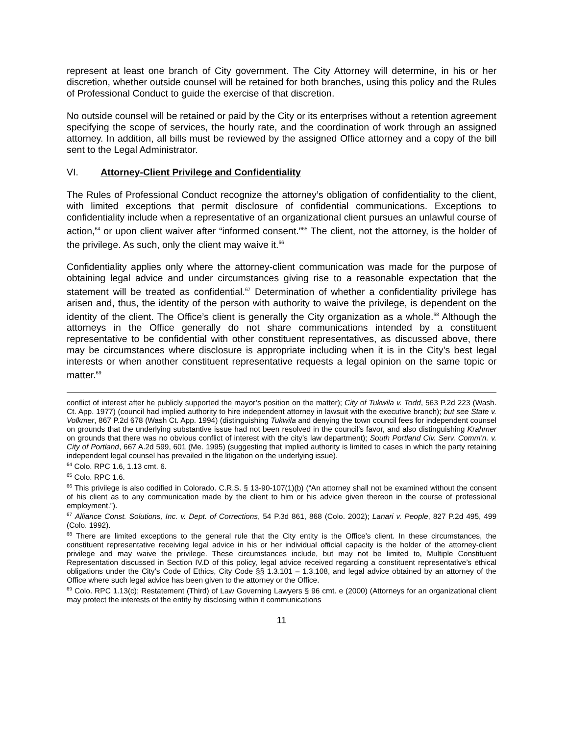represent at least one branch of City government. The City Attorney will determine, in his or her discretion, whether outside counsel will be retained for both branches, using this policy and the Rules of Professional Conduct to guide the exercise of that discretion.
No outside counsel will be retained or paid by the City or its enterprises without a retention agreement specifying the scope of services, the hourly rate, and the coordination of work through an assigned attorney. In addition, all bills must be reviewed by the assigned Office attorney and a copy of the bill sent to the Legal Administrator.
VI. Attorney-Client Privilege and Confidentiality
The Rules of Professional Conduct recognize the attorney’s obligation of confidentiality to the client, with limited exceptions that permit disclosure of confidential communications. Exceptions to confidentiality include when a representative of an organizational client pursues an unlawful course of action,<sup>64</sup> or upon client waiver after “informed consent.”<sup>65</sup> The client, not the attorney, is the holder of the privilege. As such, only the client may waive it.<sup>66</sup>
Confidentiality applies only where the attorney-client communication was made for the purpose of obtaining legal advice and under circumstances giving rise to a reasonable expectation that the statement will be treated as confidential.<sup>67</sup> Determination of whether a confidentiality privilege has arisen and, thus, the identity of the person with authority to waive the privilege, is dependent on the identity of the client. The Office’s client is generally the City organization as a whole.<sup>68</sup> Although the attorneys in the Office generally do not share communications intended by a constituent representative to be confidential with other constituent representatives, as discussed above, there may be circumstances where disclosure is appropriate including when it is in the City’s best legal interests or when another constituent representative requests a legal opinion on the same topic or matter.<sup>69</sup>
conflict of interest after he publicly supported the mayor’s position on the matter); City of Tukwila v. Todd, 563 P.2d 223 (Wash. Ct. App. 1977) (council had implied authority to hire independent attorney in lawsuit with the executive branch); but see State v. Volkmer, 867 P.2d 678 (Wash Ct. App. 1994) (distinguishing Tukwila and denying the town council fees for independent counsel on grounds that the underlying substantive issue had not been resolved in the council’s favor, and also distinguishing Krahmer on grounds that there was no obvious conflict of interest with the city’s law department); South Portland Civ. Serv. Comm’n. v. City of Portland, 667 A.2d 599, 601 (Me. 1995) (suggesting that implied authority is limited to cases in which the party retaining independent legal counsel has prevailed in the litigation on the underlying issue).
<sup>64</sup> Colo. RPC 1.6, 1.13 cmt. 6.
<sup>65</sup> Colo. RPC 1.6.
<sup>66</sup> This privilege is also codified in Colorado. C.R.S. § 13-90-107(1)(b) (“An attorney shall not be examined without the consent of his client as to any communication made by the client to him or his advice given thereon in the course of professional employment.”).
<sup>67</sup> Alliance Const. Solutions, Inc. v. Dept. of Corrections, 54 P.3d 861, 868 (Colo. 2002); Lanari v. People, 827 P.2d 495, 499 (Colo. 1992).
<sup>68</sup> There are limited exceptions to the general rule that the City entity is the Office’s client. In these circumstances, the constituent representative receiving legal advice in his or her individual official capacity is the holder of the attorney-client privilege and may waive the privilege. These circumstances include, but may not be limited to, Multiple Constituent Representation discussed in Section IV.D of this policy, legal advice received regarding a constituent representative’s ethical obligations under the City’s Code of Ethics, City Code §§ 1.3.101 – 1.3.108, and legal advice obtained by an attorney of the Office where such legal advice has been given to the attorney or the Office.
<sup>69</sup> Colo. RPC 1.13(c); Restatement (Third) of Law Governing Lawyers § 96 cmt. e (2000) (Attorneys for an organizational client may protect the interests of the entity by disclosing within it communications
11